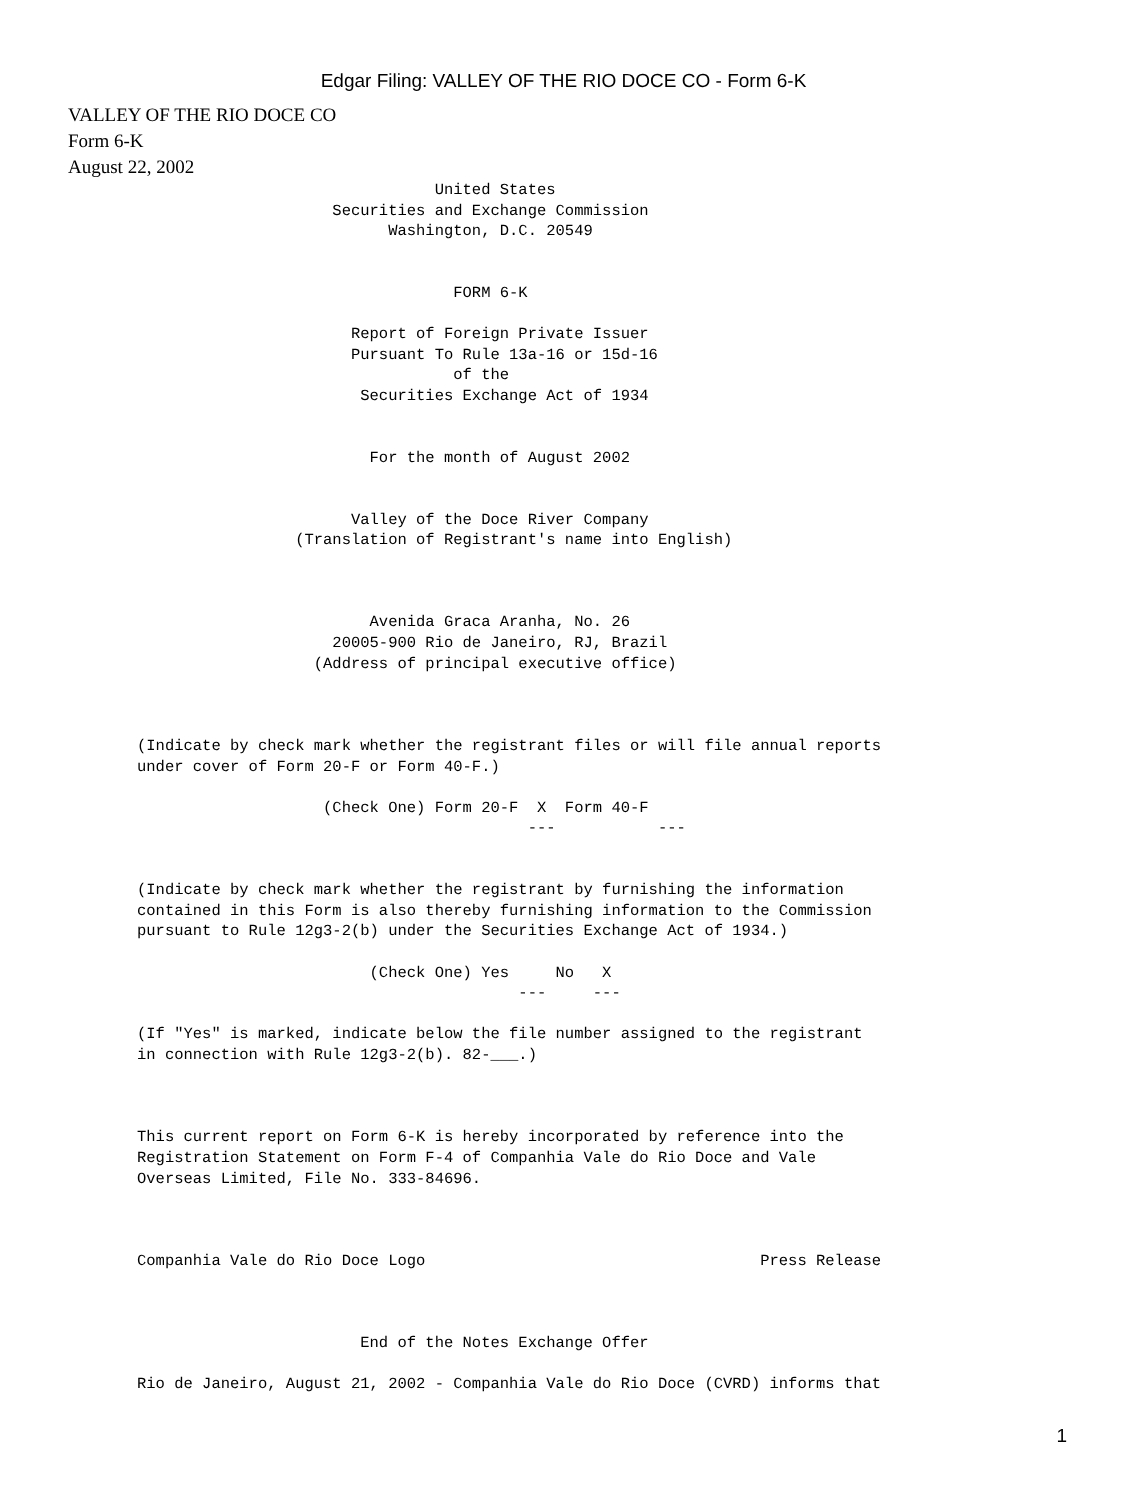Edgar Filing: VALLEY OF THE RIO DOCE CO - Form 6-K
VALLEY OF THE RIO DOCE CO
Form 6-K
August 22, 2002
                                United States
                     Securities and Exchange Commission
                           Washington, D.C. 20549


                                  FORM 6-K

                       Report of Foreign Private Issuer
                       Pursuant To Rule 13a-16 or 15d-16
                                  of the
                        Securities Exchange Act of 1934


                         For the month of August 2002


                       Valley of the Doce River Company
                 (Translation of Registrant's name into English)



                         Avenida Graca Aranha, No. 26
                     20005-900 Rio de Janeiro, RJ, Brazil
                   (Address of principal executive office)



(Indicate by check mark whether the registrant files or will file annual reports
under cover of Form 20-F or Form 40-F.)

                    (Check One) Form 20-F  X  Form 40-F
                                          ---           ---


(Indicate by check mark whether the registrant by furnishing the information
contained in this Form is also thereby furnishing information to the Commission
pursuant to Rule 12g3-2(b) under the Securities Exchange Act of 1934.)

                         (Check One) Yes     No   X
                                         ---     ---

(If "Yes" is marked, indicate below the file number assigned to the registrant
in connection with Rule 12g3-2(b). 82-___.)



This current report on Form 6-K is hereby incorporated by reference into the
Registration Statement on Form F-4 of Companhia Vale do Rio Doce and Vale
Overseas Limited, File No. 333-84696.



Companhia Vale do Rio Doce Logo                                    Press Release



                        End of the Notes Exchange Offer

Rio de Janeiro, August 21, 2002 - Companhia Vale do Rio Doce (CVRD) informs that
1